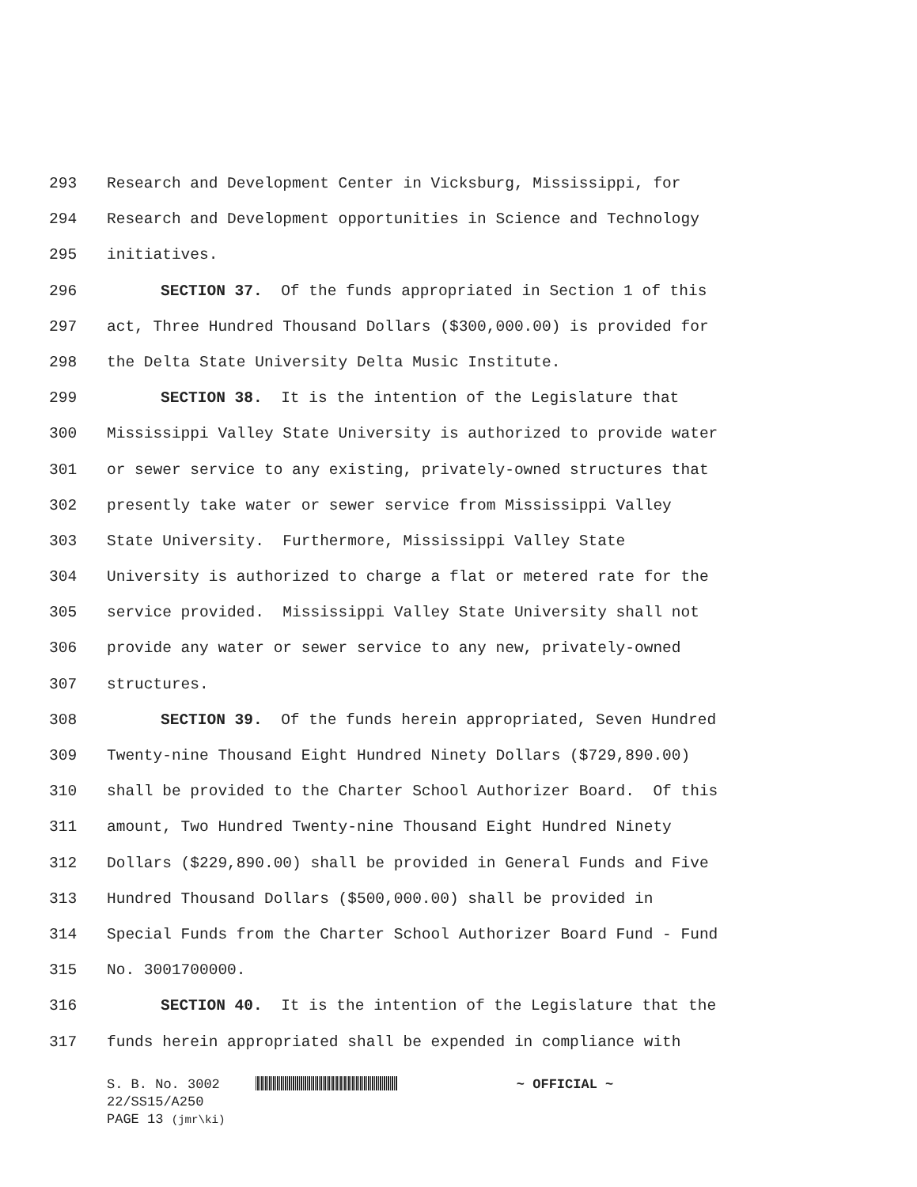293 Research and Development Center in Vicksburg, Mississippi, for
294 Research and Development opportunities in Science and Technology
295 initiatives.
296 SECTION 37. Of the funds appropriated in Section 1 of this
297 act, Three Hundred Thousand Dollars ($300,000.00) is provided for
298 the Delta State University Delta Music Institute.
299 SECTION 38. It is the intention of the Legislature that
300 Mississippi Valley State University is authorized to provide water
301 or sewer service to any existing, privately-owned structures that
302 presently take water or sewer service from Mississippi Valley
303 State University. Furthermore, Mississippi Valley State
304 University is authorized to charge a flat or metered rate for the
305 service provided. Mississippi Valley State University shall not
306 provide any water or sewer service to any new, privately-owned
307 structures.
308 SECTION 39. Of the funds herein appropriated, Seven Hundred
309 Twenty-nine Thousand Eight Hundred Ninety Dollars ($729,890.00)
310 shall be provided to the Charter School Authorizer Board. Of this
311 amount, Two Hundred Twenty-nine Thousand Eight Hundred Ninety
312 Dollars ($229,890.00) shall be provided in General Funds and Five
313 Hundred Thousand Dollars ($500,000.00) shall be provided in
314 Special Funds from the Charter School Authorizer Board Fund - Fund
315 No. 3001700000.
316 SECTION 40. It is the intention of the Legislature that the
317 funds herein appropriated shall be expended in compliance with
S. B. No. 3002 ~ OFFICIAL ~
22/SS15/A250
PAGE 13 (jmr\ki)